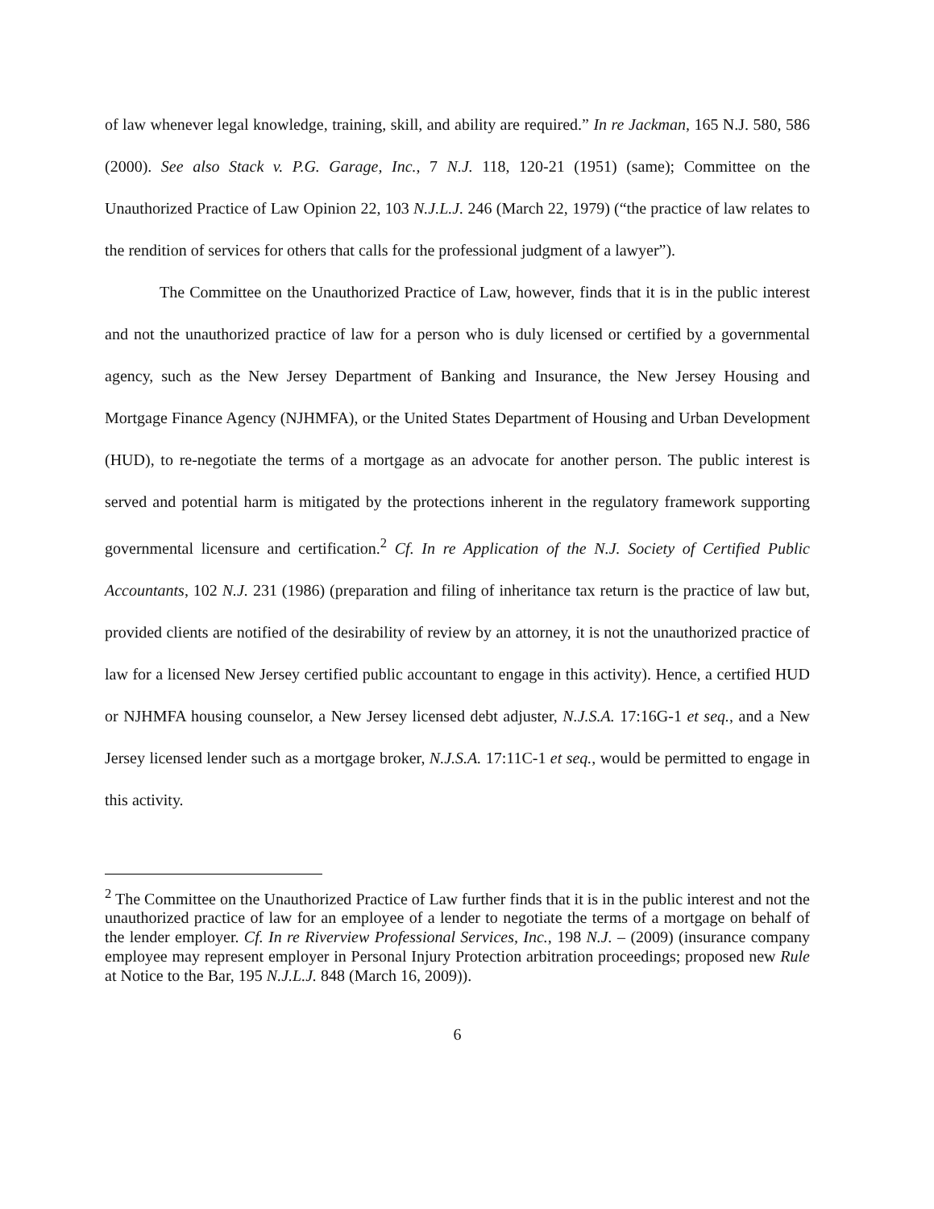of law whenever legal knowledge, training, skill, and ability are required.” In re Jackman, 165 N.J. 580, 586 (2000). See also Stack v. P.G. Garage, Inc., 7 N.J. 118, 120-21 (1951) (same); Committee on the Unauthorized Practice of Law Opinion 22, 103 N.J.L.J. 246 (March 22, 1979) (“the practice of law relates to the rendition of services for others that calls for the professional judgment of a lawyer”).
The Committee on the Unauthorized Practice of Law, however, finds that it is in the public interest and not the unauthorized practice of law for a person who is duly licensed or certified by a governmental agency, such as the New Jersey Department of Banking and Insurance, the New Jersey Housing and Mortgage Finance Agency (NJHMFA), or the United States Department of Housing and Urban Development (HUD), to re-negotiate the terms of a mortgage as an advocate for another person. The public interest is served and potential harm is mitigated by the protections inherent in the regulatory framework supporting governmental licensure and certification.<sup>2</sup> Cf. In re Application of the N.J. Society of Certified Public Accountants, 102 N.J. 231 (1986) (preparation and filing of inheritance tax return is the practice of law but, provided clients are notified of the desirability of review by an attorney, it is not the unauthorized practice of law for a licensed New Jersey certified public accountant to engage in this activity). Hence, a certified HUD or NJHMFA housing counselor, a New Jersey licensed debt adjuster, N.J.S.A. 17:16G-1 et seq., and a New Jersey licensed lender such as a mortgage broker, N.J.S.A. 17:11C-1 et seq., would be permitted to engage in this activity.
<sup>2</sup> The Committee on the Unauthorized Practice of Law further finds that it is in the public interest and not the unauthorized practice of law for an employee of a lender to negotiate the terms of a mortgage on behalf of the lender employer. Cf. In re Riverview Professional Services, Inc., 198 N.J. – (2009) (insurance company employee may represent employer in Personal Injury Protection arbitration proceedings; proposed new Rule at Notice to the Bar, 195 N.J.L.J. 848 (March 16, 2009)).
6